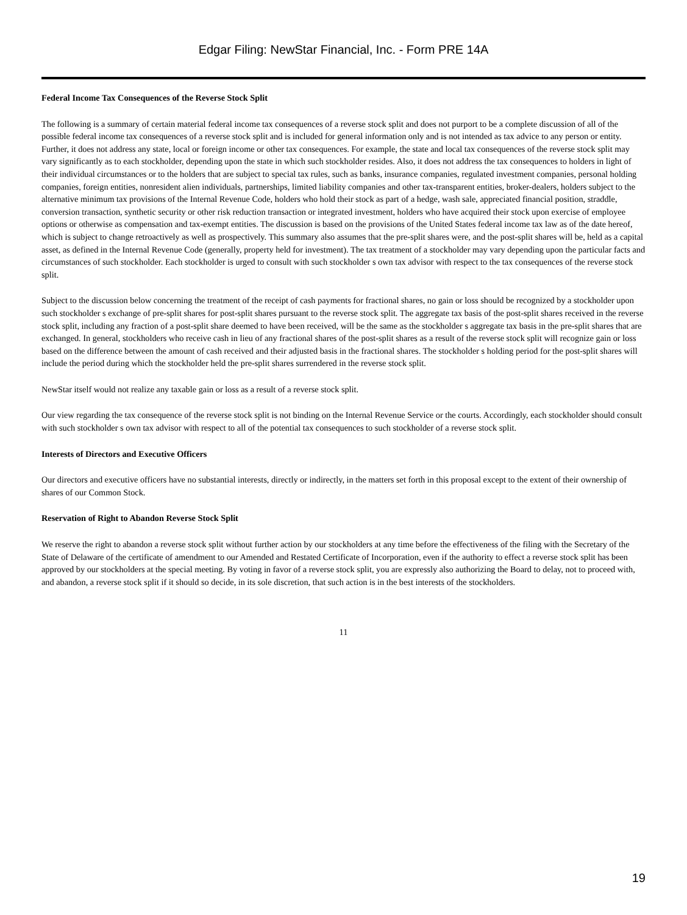Edgar Filing: NewStar Financial, Inc. - Form PRE 14A
Federal Income Tax Consequences of the Reverse Stock Split
The following is a summary of certain material federal income tax consequences of a reverse stock split and does not purport to be a complete discussion of all of the possible federal income tax consequences of a reverse stock split and is included for general information only and is not intended as tax advice to any person or entity. Further, it does not address any state, local or foreign income or other tax consequences. For example, the state and local tax consequences of the reverse stock split may vary significantly as to each stockholder, depending upon the state in which such stockholder resides. Also, it does not address the tax consequences to holders in light of their individual circumstances or to the holders that are subject to special tax rules, such as banks, insurance companies, regulated investment companies, personal holding companies, foreign entities, nonresident alien individuals, partnerships, limited liability companies and other tax-transparent entities, broker-dealers, holders subject to the alternative minimum tax provisions of the Internal Revenue Code, holders who hold their stock as part of a hedge, wash sale, appreciated financial position, straddle, conversion transaction, synthetic security or other risk reduction transaction or integrated investment, holders who have acquired their stock upon exercise of employee options or otherwise as compensation and tax-exempt entities. The discussion is based on the provisions of the United States federal income tax law as of the date hereof, which is subject to change retroactively as well as prospectively. This summary also assumes that the pre-split shares were, and the post-split shares will be, held as a capital asset, as defined in the Internal Revenue Code (generally, property held for investment). The tax treatment of a stockholder may vary depending upon the particular facts and circumstances of such stockholder. Each stockholder is urged to consult with such stockholder s own tax advisor with respect to the tax consequences of the reverse stock split.
Subject to the discussion below concerning the treatment of the receipt of cash payments for fractional shares, no gain or loss should be recognized by a stockholder upon such stockholder s exchange of pre-split shares for post-split shares pursuant to the reverse stock split. The aggregate tax basis of the post-split shares received in the reverse stock split, including any fraction of a post-split share deemed to have been received, will be the same as the stockholder s aggregate tax basis in the pre-split shares that are exchanged. In general, stockholders who receive cash in lieu of any fractional shares of the post-split shares as a result of the reverse stock split will recognize gain or loss based on the difference between the amount of cash received and their adjusted basis in the fractional shares. The stockholder s holding period for the post-split shares will include the period during which the stockholder held the pre-split shares surrendered in the reverse stock split.
NewStar itself would not realize any taxable gain or loss as a result of a reverse stock split.
Our view regarding the tax consequence of the reverse stock split is not binding on the Internal Revenue Service or the courts. Accordingly, each stockholder should consult with such stockholder s own tax advisor with respect to all of the potential tax consequences to such stockholder of a reverse stock split.
Interests of Directors and Executive Officers
Our directors and executive officers have no substantial interests, directly or indirectly, in the matters set forth in this proposal except to the extent of their ownership of shares of our Common Stock.
Reservation of Right to Abandon Reverse Stock Split
We reserve the right to abandon a reverse stock split without further action by our stockholders at any time before the effectiveness of the filing with the Secretary of the State of Delaware of the certificate of amendment to our Amended and Restated Certificate of Incorporation, even if the authority to effect a reverse stock split has been approved by our stockholders at the special meeting. By voting in favor of a reverse stock split, you are expressly also authorizing the Board to delay, not to proceed with, and abandon, a reverse stock split if it should so decide, in its sole discretion, that such action is in the best interests of the stockholders.
11
19